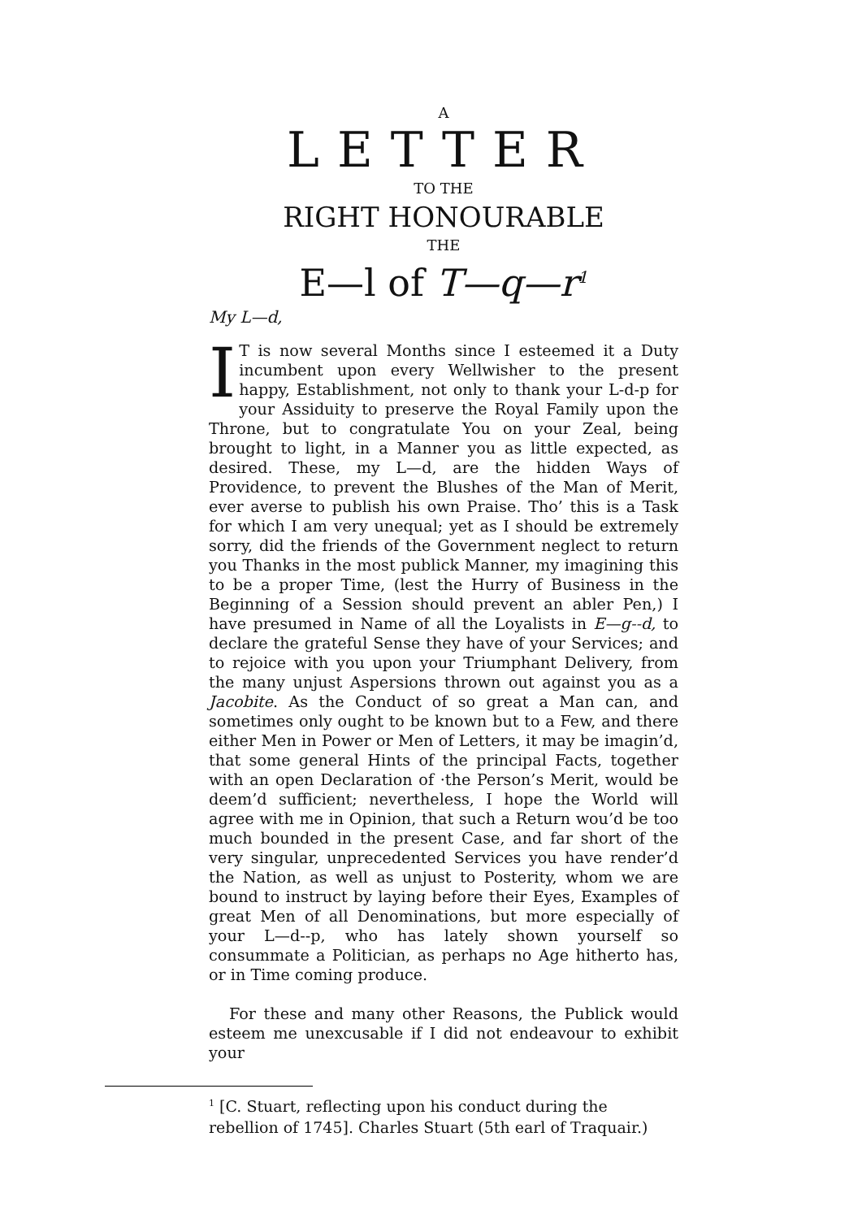A
LETTER
TO THE
RIGHT HONOURABLE
THE
E—l of T—q—r<sup>1</sup>
My L—d,
IT is now several Months since I esteemed it a Duty incumbent upon every Wellwisher to the present happy, Establishment, not only to thank your L-d-p for your Assiduity to preserve the Royal Family upon the Throne, but to congratulate You on your Zeal, being brought to light, in a Manner you as little expected, as desired. These, my L—d, are the hidden Ways of Providence, to prevent the Blushes of the Man of Merit, ever averse to publish his own Praise. Tho’ this is a Task for which I am very unequal; yet as I should be extremely sorry, did the friends of the Government neglect to return you Thanks in the most publick Manner, my imagining this to be a proper Time, (lest the Hurry of Business in the Beginning of a Session should prevent an abler Pen,) I have presumed in Name of all the Loyalists in E—g--d, to declare the grateful Sense they have of your Services; and to rejoice with you upon your Triumphant Delivery, from the many unjust Aspersions thrown out against you as a Jacobite. As the Conduct of so great a Man can, and sometimes only ought to be known but to a Few, and there either Men in Power or Men of Letters, it may be imagin’d, that some general Hints of the principal Facts, together with an open Declaration of ·the Person’s Merit, would be deem’d sufficient; nevertheless, I hope the World will agree with me in Opinion, that such a Return wou’d be too much bounded in the present Case, and far short of the very singular, unprecedented Services you have render’d the Nation, as well as unjust to Posterity, whom we are bound to instruct by laying before their Eyes, Examples of great Men of all Denominations, but more especially of your L—d--p, who has lately shown yourself so consummate a Politician, as perhaps no Age hitherto has, or in Time coming produce.
For these and many other Reasons, the Publick would esteem me unexcusable if I did not endeavour to exhibit your
<sup>1</sup> [C. Stuart, reflecting upon his conduct during the rebellion of 1745]. Charles Stuart (5th earl of Traquair.)